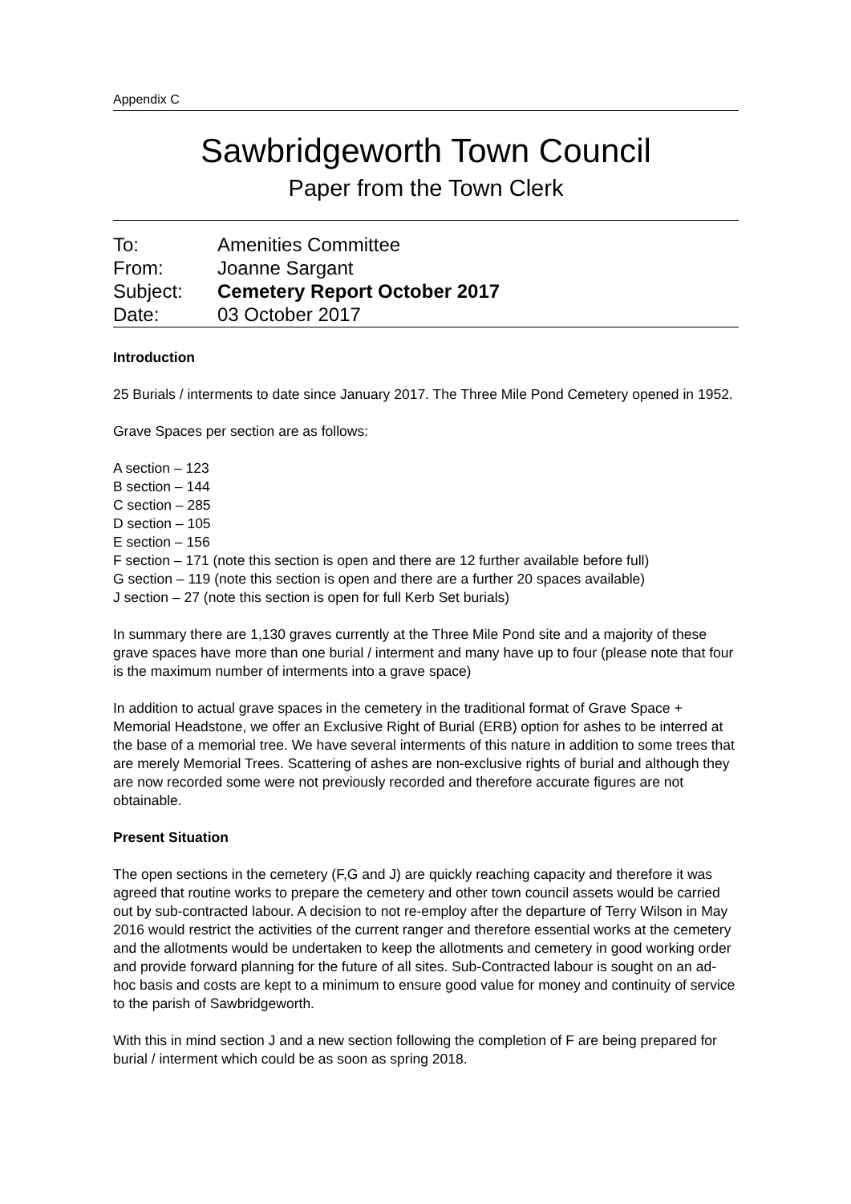Appendix C
Sawbridgeworth Town Council
Paper from the Town Clerk
| To: | Amenities Committee |
| From: | Joanne Sargant |
| Subject: | Cemetery Report October 2017 |
| Date: | 03 October 2017 |
Introduction
25 Burials / interments to date since January 2017. The Three Mile Pond Cemetery opened in 1952.
Grave Spaces per section are as follows:
A section – 123
B section – 144
C section – 285
D section – 105
E section – 156
F section – 171 (note this section is open and there are 12 further available before full)
G section – 119 (note this section is open and there are a further 20 spaces available)
J section – 27 (note this section is open for full Kerb Set burials)
In summary there are 1,130 graves currently at the Three Mile Pond site and a majority of these grave spaces have more than one burial / interment and many have up to four (please note that four is the maximum number of interments into a grave space)
In addition to actual grave spaces in the cemetery in the traditional format of Grave Space + Memorial Headstone, we offer an Exclusive Right of Burial (ERB) option for ashes to be interred at the base of a memorial tree. We have several interments of this nature in addition to some trees that are merely Memorial Trees. Scattering of ashes are non-exclusive rights of burial and although they are now recorded some were not previously recorded and therefore accurate figures are not obtainable.
Present Situation
The open sections in the cemetery (F,G and J) are quickly reaching capacity and therefore it was agreed that routine works to prepare the cemetery and other town council assets would be carried out by sub-contracted labour. A decision to not re-employ after the departure of Terry Wilson in May 2016 would restrict the activities of the current ranger and therefore essential works at the cemetery and the allotments would be undertaken to keep the allotments and cemetery in good working order and provide forward planning for the future of all sites. Sub-Contracted labour is sought on an ad-hoc basis and costs are kept to a minimum to ensure good value for money and continuity of service to the parish of Sawbridgeworth.
With this in mind section J and a new section following the completion of F are being prepared for burial / interment which could be as soon as spring 2018.